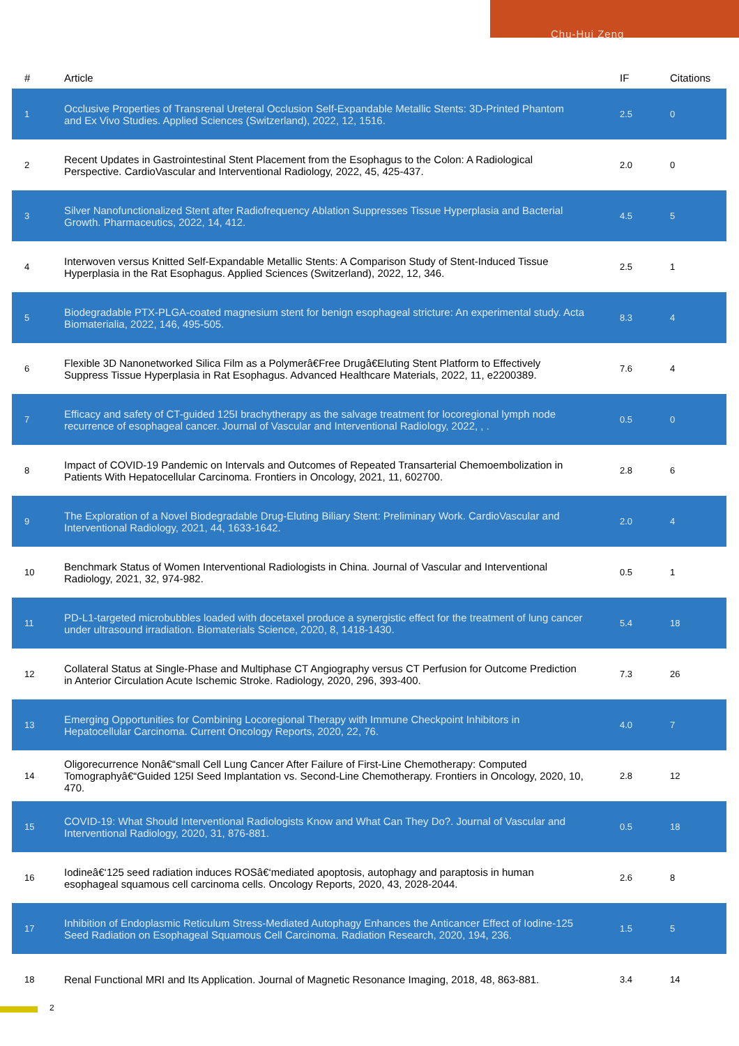Chu-Hui Zeng
| # | Article | IF | Citations |
| --- | --- | --- | --- |
| 1 | Occlusive Properties of Transrenal Ureteral Occlusion Self-Expandable Metallic Stents: 3D-Printed Phantom and Ex Vivo Studies. Applied Sciences (Switzerland), 2022, 12, 1516. | 2.5 | 0 |
| 2 | Recent Updates in Gastrointestinal Stent Placement from the Esophagus to the Colon: A Radiological Perspective. CardioVascular and Interventional Radiology, 2022, 45, 425-437. | 2.0 | 0 |
| 3 | Silver Nanofunctionalized Stent after Radiofrequency Ablation Suppresses Tissue Hyperplasia and Bacterial Growth. Pharmaceutics, 2022, 14, 412. | 4.5 | 5 |
| 4 | Interwoven versus Knitted Self-Expandable Metallic Stents: A Comparison Study of Stent-Induced Tissue Hyperplasia in the Rat Esophagus. Applied Sciences (Switzerland), 2022, 12, 346. | 2.5 | 1 |
| 5 | Biodegradable PTX-PLGA-coated magnesium stent for benign esophageal stricture: An experimental study. Acta Biomaterialia, 2022, 146, 495-505. | 8.3 | 4 |
| 6 | Flexible 3D Nanonetworked Silica Film as a Polymerâ€Free Drugâ€Eluting Stent Platform to Effectively Suppress Tissue Hyperplasia in Rat Esophagus. Advanced Healthcare Materials, 2022, 11, e2200389. | 7.6 | 4 |
| 7 | Efficacy and safety of CT-guided 125I brachytherapy as the salvage treatment for locoregional lymph node recurrence of esophageal cancer. Journal of Vascular and Interventional Radiology, 2022, , . | 0.5 | 0 |
| 8 | Impact of COVID-19 Pandemic on Intervals and Outcomes of Repeated Transarterial Chemoembolization in Patients With Hepatocellular Carcinoma. Frontiers in Oncology, 2021, 11, 602700. | 2.8 | 6 |
| 9 | The Exploration of a Novel Biodegradable Drug-Eluting Biliary Stent: Preliminary Work. CardioVascular and Interventional Radiology, 2021, 44, 1633-1642. | 2.0 | 4 |
| 10 | Benchmark Status of Women Interventional Radiologists in China. Journal of Vascular and Interventional Radiology, 2021, 32, 974-982. | 0.5 | 1 |
| 11 | PD-L1-targeted microbubbles loaded with docetaxel produce a synergistic effect for the treatment of lung cancer under ultrasound irradiation. Biomaterials Science, 2020, 8, 1418-1430. | 5.4 | 18 |
| 12 | Collateral Status at Single-Phase and Multiphase CT Angiography versus CT Perfusion for Outcome Prediction in Anterior Circulation Acute Ischemic Stroke. Radiology, 2020, 296, 393-400. | 7.3 | 26 |
| 13 | Emerging Opportunities for Combining Locoregional Therapy with Immune Checkpoint Inhibitors in Hepatocellular Carcinoma. Current Oncology Reports, 2020, 22, 76. | 4.0 | 7 |
| 14 | Oligorecurrence Nonâ€“small Cell Lung Cancer After Failure of First-Line Chemotherapy: Computed Tomographyâ€“Guided 125I Seed Implantation vs. Second-Line Chemotherapy. Frontiers in Oncology, 2020, 10, 470. | 2.8 | 12 |
| 15 | COVID-19: What Should Interventional Radiologists Know and What Can They Do?. Journal of Vascular and Interventional Radiology, 2020, 31, 876-881. | 0.5 | 18 |
| 16 | Iodineâ€‘125 seed radiation induces ROSâ€‘mediated apoptosis, autophagy and paraptosis in human esophageal squamous cell carcinoma cells. Oncology Reports, 2020, 43, 2028-2044. | 2.6 | 8 |
| 17 | Inhibition of Endoplasmic Reticulum Stress-Mediated Autophagy Enhances the Anticancer Effect of Iodine-125 Seed Radiation on Esophageal Squamous Cell Carcinoma. Radiation Research, 2020, 194, 236. | 1.5 | 5 |
| 18 | Renal Functional MRI and Its Application. Journal of Magnetic Resonance Imaging, 2018, 48, 863-881. | 3.4 | 14 |
2